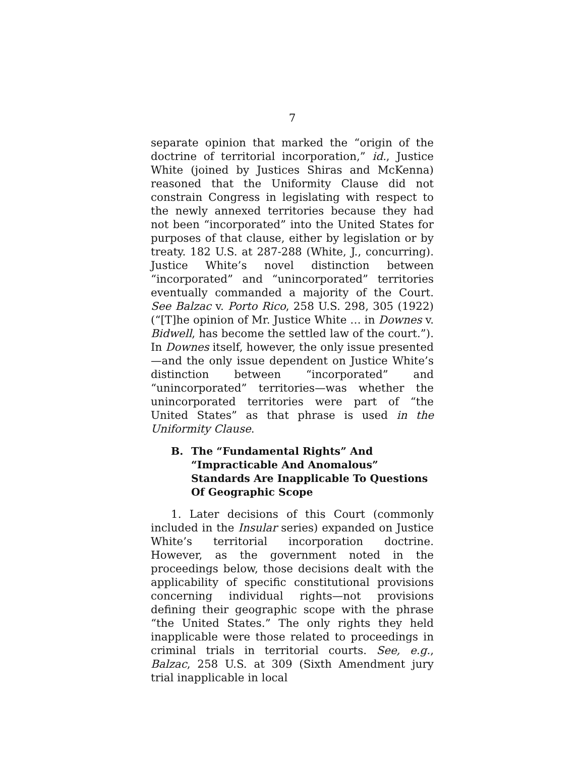7
separate opinion that marked the “origin of the doctrine of territorial incorporation,” id., Justice White (joined by Justices Shiras and McKenna) reasoned that the Uniformity Clause did not constrain Congress in legislating with respect to the newly annexed territories because they had not been “incorporated” into the United States for purposes of that clause, either by legislation or by treaty. 182 U.S. at 287-288 (White, J., concurring). Justice White’s novel distinction between “incorporated” and “unincorporated” territories eventually commanded a majority of the Court. See Balzac v. Porto Rico, 258 U.S. 298, 305 (1922) (“[T]he opinion of Mr. Justice White … in Downes v. Bidwell, has become the settled law of the court.”). In Downes itself, however, the only issue presented—and the only issue dependent on Justice White’s distinction between “incorporated” and “unincorporated” territories—was whether the unincorporated territories were part of “the United States” as that phrase is used in the Uniformity Clause.
B. The “Fundamental Rights” And “Impracticable And Anomalous” Standards Are Inapplicable To Questions Of Geographic Scope
1. Later decisions of this Court (commonly included in the Insular series) expanded on Justice White’s territorial incorporation doctrine. However, as the government noted in the proceedings below, those decisions dealt with the applicability of specific constitutional provisions concerning individual rights—not provisions defining their geographic scope with the phrase “the United States.” The only rights they held inapplicable were those related to proceedings in criminal trials in territorial courts. See, e.g., Balzac, 258 U.S. at 309 (Sixth Amendment jury trial inapplicable in local